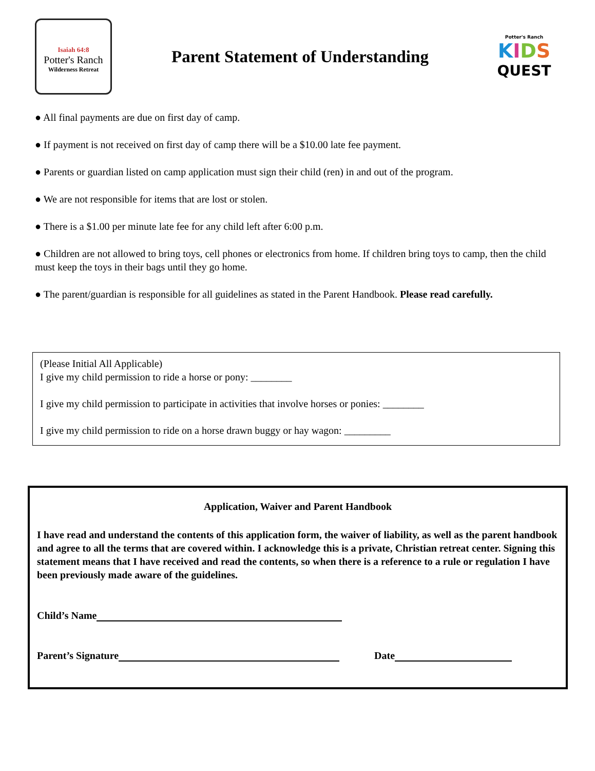Isaiah 64:8
Potter's Ranch
Wilderness Retreat
Parent Statement of Understanding
Potter's Ranch
KIDS
QUEST
● All final payments are due on first day of camp.
● If payment is not received on first day of camp there will be a $10.00 late fee payment.
● Parents or guardian listed on camp application must sign their child (ren) in and out of the program.
● We are not responsible for items that are lost or stolen.
● There is a $1.00 per minute late fee for any child left after 6:00 p.m.
● Children are not allowed to bring toys, cell phones or electronics from home. If children bring toys to camp, then the child must keep the toys in their bags until they go home.
● The parent/guardian is responsible for all guidelines as stated in the Parent Handbook. Please read carefully.
(Please Initial All Applicable)
I give my child permission to ride a horse or pony: ________
I give my child permission to participate in activities that involve horses or ponies: ________
I give my child permission to ride on a horse drawn buggy or hay wagon: _________
Application, Waiver and Parent Handbook
I have read and understand the contents of this application form, the waiver of liability, as well as the parent handbook and agree to all the terms that are covered within. I acknowledge this is a private, Christian retreat center. Signing this statement means that I have received and read the contents, so when there is a reference to a rule or regulation I have been previously made aware of the guidelines.
Child’s Name
Parent’s Signature Date